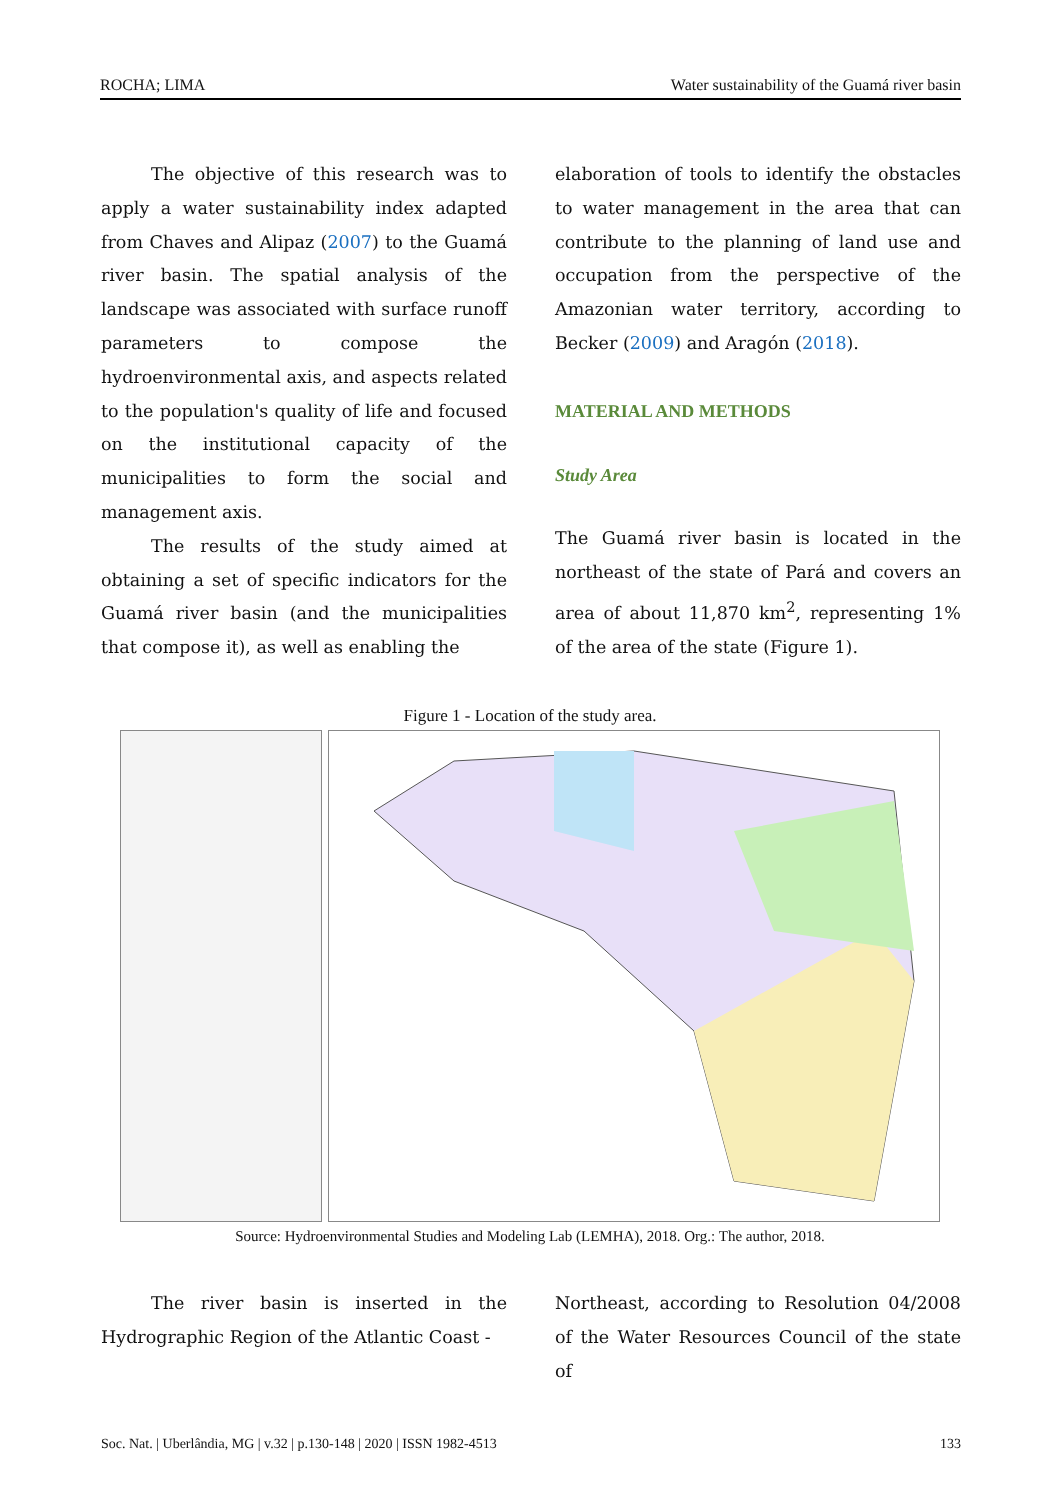ROCHA; LIMA Water sustainability of the Guamá river basin
The objective of this research was to apply a water sustainability index adapted from Chaves and Alipaz (2007) to the Guamá river basin. The spatial analysis of the landscape was associated with surface runoff parameters to compose the hydroenvironmental axis, and aspects related to the population's quality of life and focused on the institutional capacity of the municipalities to form the social and management axis.
The results of the study aimed at obtaining a set of specific indicators for the Guamá river basin (and the municipalities that compose it), as well as enabling the
elaboration of tools to identify the obstacles to water management in the area that can contribute to the planning of land use and occupation from the perspective of the Amazonian water territory, according to Becker (2009) and Aragón (2018).
MATERIAL AND METHODS
Study Area
The Guamá river basin is located in the northeast of the state of Pará and covers an area of about 11,870 km<sup>2</sup>, representing 1% of the area of the state (Figure 1).
Figure 1 - Location of the study area.
Source: Hydroenvironmental Studies and Modeling Lab (LEMHA), 2018. Org.: The author, 2018.
The river basin is inserted in the Hydrographic Region of the Atlantic Coast -
Northeast, according to Resolution 04/2008 of the Water Resources Council of the state of
Soc. Nat. | Uberlândia, MG | v.32 | p.130-148 | 2020 | ISSN 1982-4513 133